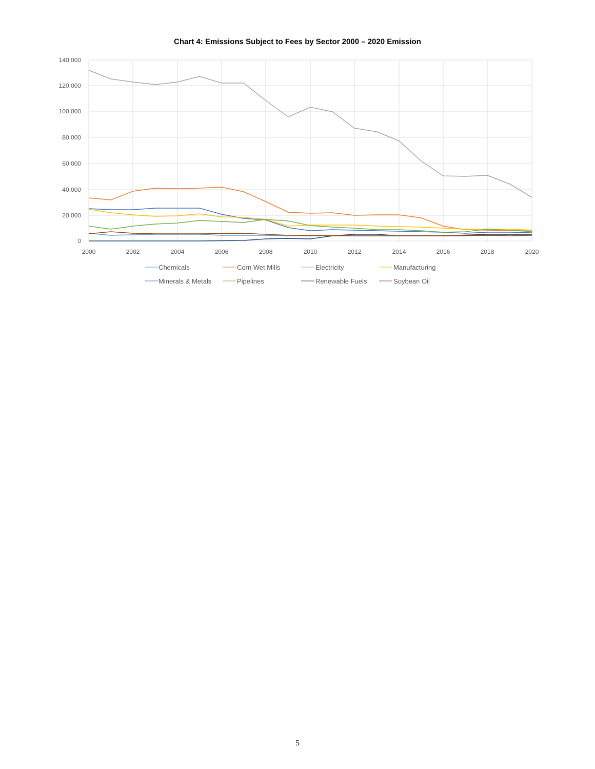Chart 4: Emissions Subject to Fees by Sector 2000 – 2020 Emission
140,000
120,000
100,000
80,000
60,000
40,000
20,000
0
2000
2002
2004
2006
2008
2010
2012
2014
2016
2018
2020
Chemicals
Corn Wet Mills
Electricity
Manufacturing
Minerals & Metals
Pipelines
Renewable Fuels
Soybean Oil
5